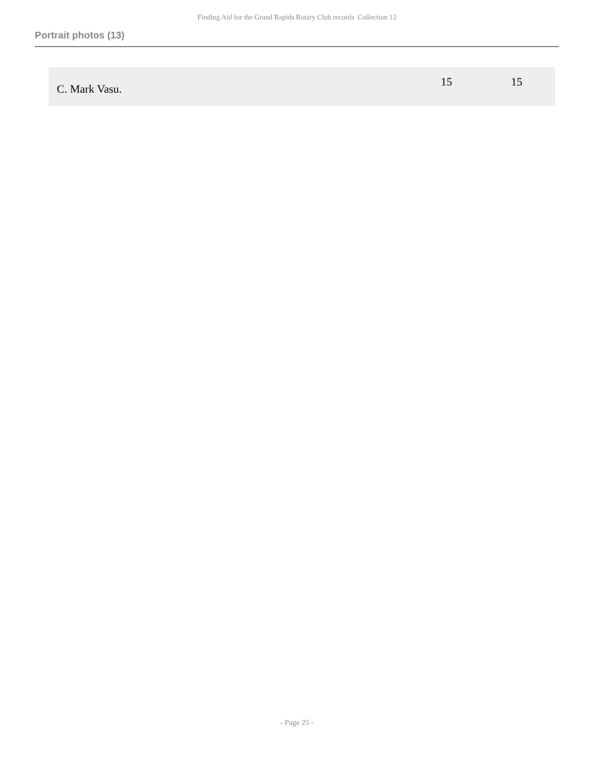Finding Aid for the Grand Rapids Rotary Club records Collection 12
Portrait photos (13)
| C. Mark Vasu. | 15 | 15 |
- Page 25 -